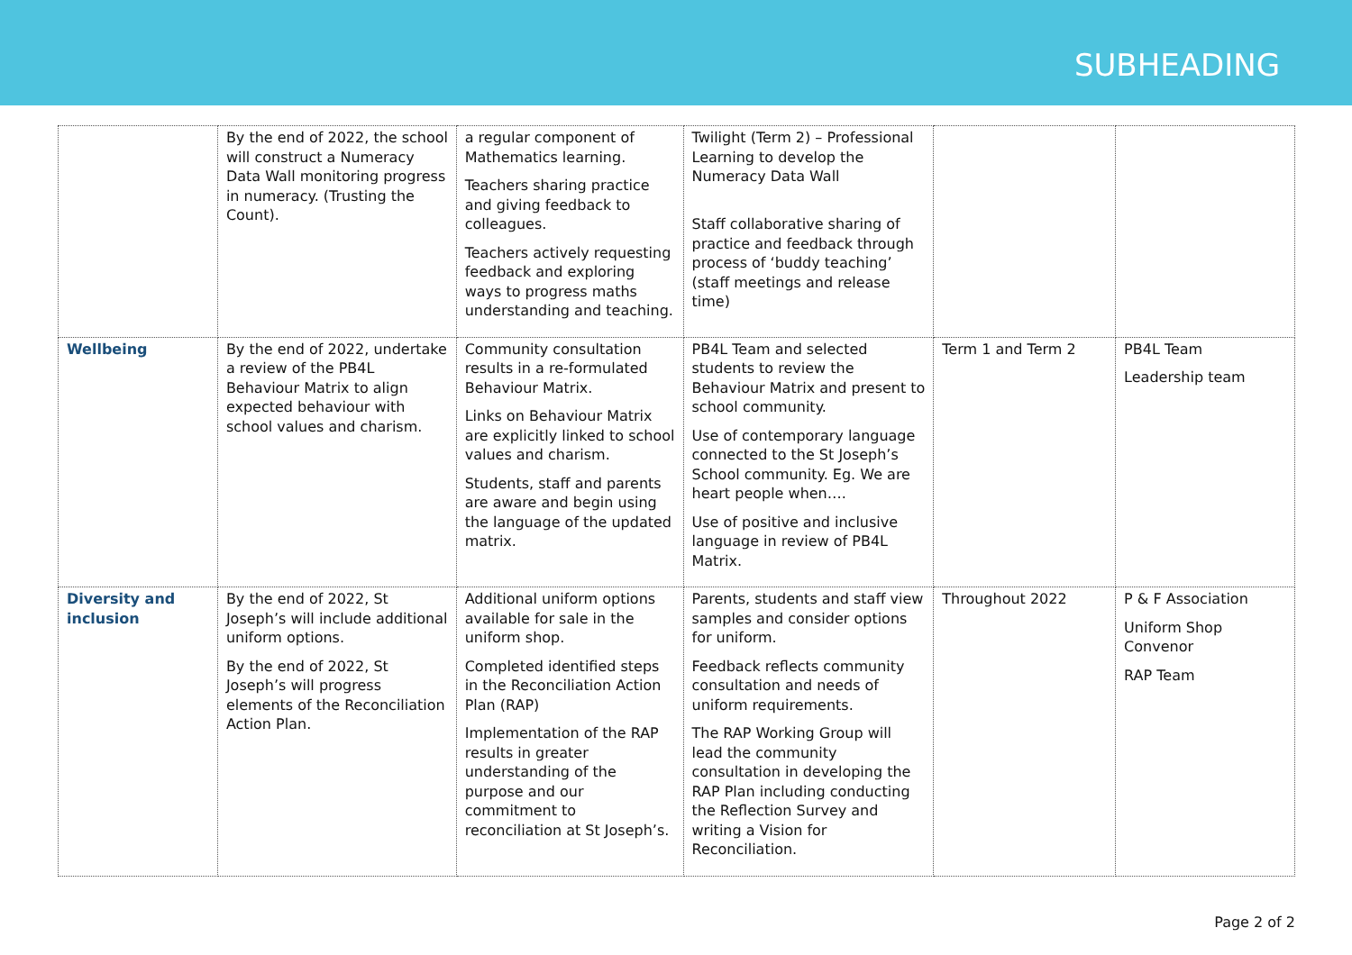SUBHEADING
| | By the end of 2022, the school will construct a Numeracy Data Wall monitoring progress in numeracy. (Trusting the Count). | a regular component of Mathematics learning. Teachers sharing practice and giving feedback to colleagues. Teachers actively requesting feedback and exploring ways to progress maths understanding and teaching. | Twilight (Term 2) – Professional Learning to develop the Numeracy Data Wall Staff collaborative sharing of practice and feedback through process of ‘buddy teaching’ (staff meetings and release time) | | |
| Wellbeing | By the end of 2022, undertake a review of the PB4L Behaviour Matrix to align expected behaviour with school values and charism. | Community consultation results in a re-formulated Behaviour Matrix. Links on Behaviour Matrix are explicitly linked to school values and charism. Students, staff and parents are aware and begin using the language of the updated matrix. | PB4L Team and selected students to review the Behaviour Matrix and present to school community. Use of contemporary language connected to the St Joseph’s School community. Eg. We are heart people when…. Use of positive and inclusive language in review of PB4L Matrix. | Term 1 and Term 2 | PB4L Team Leadership team |
| Diversity and inclusion | By the end of 2022, St Joseph’s will include additional uniform options. By the end of 2022, St Joseph’s will progress elements of the Reconciliation Action Plan. | Additional uniform options available for sale in the uniform shop. Completed identified steps in the Reconciliation Action Plan (RAP) Implementation of the RAP results in greater understanding of the purpose and our commitment to reconciliation at St Joseph’s. | Parents, students and staff view samples and consider options for uniform. Feedback reflects community consultation and needs of uniform requirements. The RAP Working Group will lead the community consultation in developing the RAP Plan including conducting the Reflection Survey and writing a Vision for Reconciliation. | Throughout 2022 | P & F Association Uniform Shop Convenor RAP Team |
Page 2 of 2